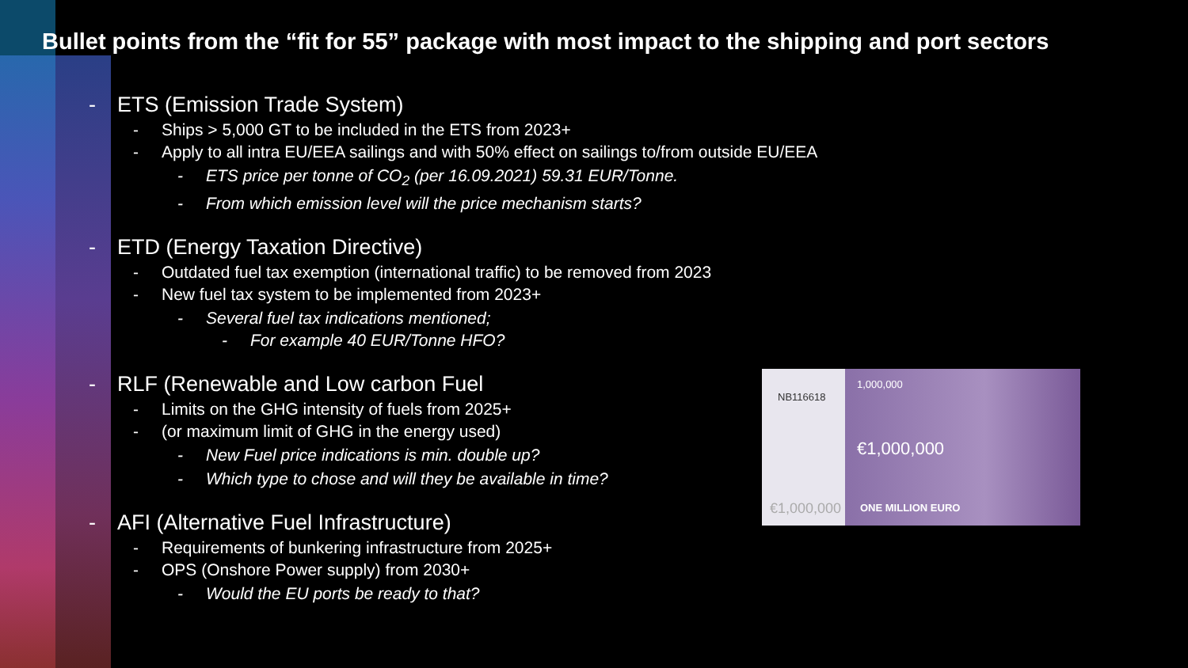Bullet points from the “fit for 55” package with most impact to the shipping and port sectors
- ETS (Emission Trade System)
- Ships > 5,000 GT to be included in the ETS from 2023+
- Apply to all intra EU/EEA sailings and with 50% effect on sailings to/from outside EU/EEA
- ETS price per tonne of CO<sub>2</sub> (per 16.09.2021) 59.31 EUR/Tonne.
- From which emission level will the price mechanism starts?
- ETD (Energy Taxation Directive)
- Outdated fuel tax exemption (international traffic) to be removed from 2023
- New fuel tax system to be implemented from 2023+
- Several fuel tax indications mentioned;
- For example 40 EUR/Tonne HFO?
- RLF (Renewable and Low carbon Fuel
- Limits on the GHG intensity of fuels from 2025+
- (or maximum limit of GHG in the energy used)
- New Fuel price indications is min. double up?
- Which type to chose and will they be available in time?
- AFI (Alternative Fuel Infrastructure)
- Requirements of bunkering infrastructure from 2025+
- OPS (Onshore Power supply) from 2030+
- Would the EU ports be ready to that?
NB116618
1,000,000
€1,000,000
€1,000,000 ONE MILLION EURO